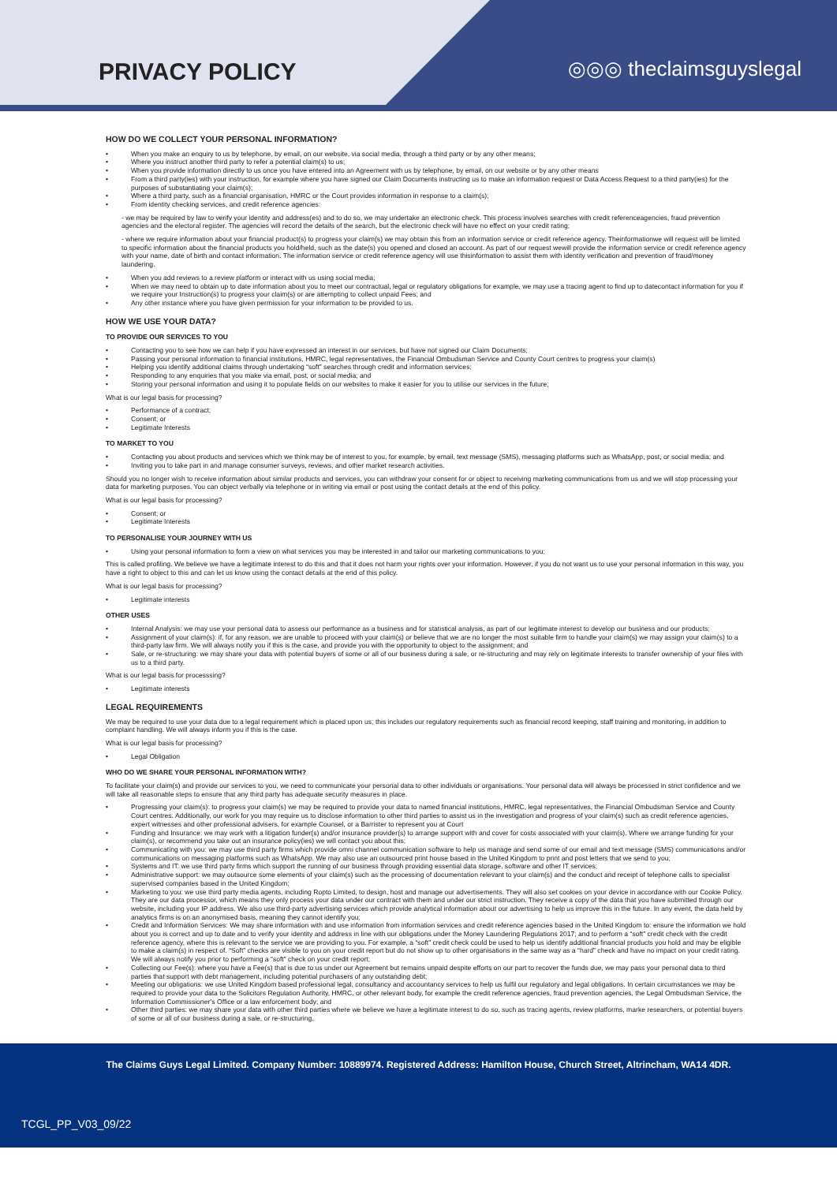PRIVACY POLICY
◎◎◎ theclaimsguyslegal
HOW DO WE COLLECT YOUR PERSONAL INFORMATION?
• When you make an enquiry to us by telephone, by email, on our website, via social media, through a third party or by any other means;
• Where you instruct another third party to refer a potential claim(s) to us;
• When you provide information directly to us once you have entered into an Agreement with us by telephone, by email, on our website or by any other means
• From a third party(ies) with your instruction, for example where you have signed our Claim Documents instructing us to make an information request or Data Access Request to a third party(ies) for the purposes of substantiating your claim(s);
• Where a third party, such as a financial organisation, HMRC or the Court provides information in response to a claim(s);
• From identity checking services, and credit reference agencies:
- we may be required by law to verify your identity and address(es) and to do so, we may undertake an electronic check. This process involves searches with credit referenceagencies, fraud prevention agencies and the electoral register. The agencies will record the details of the search, but the electronic check will have no effect on your credit rating;
- where we require information about your financial product(s) to progress your claim(s) we may obtain this from an information service or credit reference agency. Theinformationwe will request will be limited to specific information about the financial products you hold/held, such as the date(s) you opened and closed an account. As part of our request wewill provide the information service or credit reference agency with your name, date of birth and contact information. The information service or credit reference agency will use thisinformation to assist them with identity verification and prevention of fraud/money laundering.
• When you add reviews to a review platform or interact with us using social media;
• When we may need to obtain up to date information about you to meet our contractual, legal or regulatory obligations for example, we may use a tracing agent to find up to datecontact information for you if we require your Instruction(s) to progress your claim(s) or are attempting to collect unpaid Fees; and
• Any other instance where you have given permission for your information to be provided to us.
HOW WE USE YOUR DATA?
TO PROVIDE OUR SERVICES TO YOU
• Contacting you to see how we can help if you have expressed an interest in our services, but have not signed our Claim Documents;
• Passing your personal information to financial institutions, HMRC, legal representatives, the Financial Ombudsman Service and County Court centres to progress your claim(s)
• Helping you identify additional claims through undertaking “soft” searches through credit and information services;
• Responding to any enquiries that you make via email, post, or social media; and
• Storing your personal information and using it to populate fields on our websites to make it easier for you to utilise our services in the future;
What is our legal basis for processing?
• Performance of a contract;
• Consent; or
• Legitimate Interests
TO MARKET TO YOU
• Contacting you about products and services which we think may be of interest to you, for example, by email, text message (SMS), messaging platforms such as WhatsApp, post, or social media; and
• Inviting you to take part in and manage consumer surveys, reviews, and other market research activities.
Should you no longer wish to receive information about similar products and services, you can withdraw your consent for or object to receiving marketing communications from us and we will stop processing your data for marketing purposes. You can object verbally via telephone or in writing via email or post using the contact details at the end of this policy.
What is our legal basis for processing?
• Consent; or
• Legitimate Interests
TO PERSONALISE YOUR JOURNEY WITH US
• Using your personal information to form a view on what services you may be interested in and tailor our marketing communications to you;
This is called profiling. We believe we have a legitimate interest to do this and that it does not harm your rights over your information. However, if you do not want us to use your personal information in this way, you have a right to object to this and can let us know using the contact details at the end of this policy.
What is our legal basis for processing?
• Legitimate interests
OTHER USES
• Internal Analysis: we may use your personal data to assess our performance as a business and for statistical analysis, as part of our legitimate interest to develop our business and our products;
• Assignment of your claim(s): if, for any reason, we are unable to proceed with your claim(s) or believe that we are no longer the most suitable firm to handle your claim(s) we may assign your claim(s) to a third-party law firm. We will always notify you if this is the case, and provide you with the opportunity to object to the assignment; and
• Sale, or re-structuring: we may share your data with potential buyers of some or all of our business during a sale, or re-structuring and may rely on legitimate interests to transfer ownership of your files with us to a third party.
What is our legal basis for processsing?
• Legitimate interests
LEGAL REQUIREMENTS
We may be required to use your data due to a legal requirement which is placed upon us; this includes our regulatory requirements such as financial record keeping, staff training and monitoring, in addition to complaint handling. We will always inform you if this is the case.
What is our legal basis for processing?
• Legal Obligation
WHO DO WE SHARE YOUR PERSONAL INFORMATION WITH?
To facilitate your claim(s) and provide our services to you, we need to communicate your personal data to other individuals or organisations. Your personal data will always be processed in strict confidence and we will take all reasonable steps to ensure that any third party has adequate security measures in place.
• Progressing your claim(s): to progress your claim(s) we may be required to provide your data to named financial institutions, HMRC, legal representatives, the Financial Ombudsman Service and County Court centres. Additionally, our work for you may require us to disclose information to other third parties to assist us in the investigation and progress of your claim(s) such as credit reference agencies, expert witnesses and other professional advisers, for example Counsel, or a Barrister to represent you at Court
• Funding and Insurance: we may work with a litigation funder(s) and/or insurance provider(s) to arrange support with and cover for costs associated with your claim(s). Where we arrange funding for your claim(s), or recommend you take out an insurance policy(ies) we will contact you about this;
• Communicating with you: we may use third party firms which provide omni channel communication software to help us manage and send some of our email and text message (SMS) communications and/or communications on messaging platforms such as WhatsApp. We may also use an outsourced print house based in the United Kingdom to print and post letters that we send to you;
• Systems and IT: we use third party firms which support the running of our business through providing essential data storage, software and other IT services;
• Administrative support: we may outsource some elements of your claim(s) such as the processing of documentation relevant to your claim(s) and the conduct and receipt of telephone calls to specialist supervised companies based in the United Kingdom;
• Marketing to you: we use third party media agents, including Ropto Limited, to design, host and manage our advertisements. They will also set cookies on your device in accordance with our Cookie Policy. They are our data processor, which means they only process your data under our contract with them and under our strict instruction. They receive a copy of the data that you have submitted through our website, including your IP address. We also use third-party advertising services which provide analytical information about our advertising to help us improve this in the future. In any event, the data held by analytics firms is on an anonymised basis, meaning they cannot identify you;
• Credit and Information Services: We may share information with and use information from information services and credit reference agencies based in the United Kingdom to: ensure the information we hold about you is correct and up to date and to verify your identity and address in line with our obligations under the Money Laundering Regulations 2017; and to perform a “soft” credit check with the credit reference agency, where this is relevant to the service we are providing to you. For example, a “soft” credit check could be used to help us identify additional financial products you hold and may be eligible to make a claim(s) in respect of. “Soft” checks are visible to you on your credit report but do not show up to other organisations in the same way as a “hard” check and have no impact on your credit rating. We will always notify you prior to performing a “soft” check on your credit report;
• Collecting our Fee(s): where you have a Fee(s) that is due to us under our Agreement but remains unpaid despite efforts on our part to recover the funds due, we may pass your personal data to third parties that support with debt management, including potential purchasers of any outstanding debt;
• Meeting our obligations: we use United Kingdom based professional legal, consultancy and accountancy services to help us fulfil our regulatory and legal obligations. In certain circumstances we may be required to provide your data to the Solicitors Regulation Authority, HMRC, or other relevant body, for example the credit reference agencies, fraud prevention agencies, the Legal Ombudsman Service, the Information Commissioner’s Office or a law enforcement body; and
• Other third parties: we may share your data with other third parties where we believe we have a legitimate interest to do so, such as tracing agents, review platforms, marke researchers, or potential buyers of some or all of our business during a sale, or re-structuring.
The Claims Guys Legal Limited. Company Number: 10889974. Registered Address: Hamilton House, Church Street, Altrincham, WA14 4DR.
TCGL_PP_V03_09/22